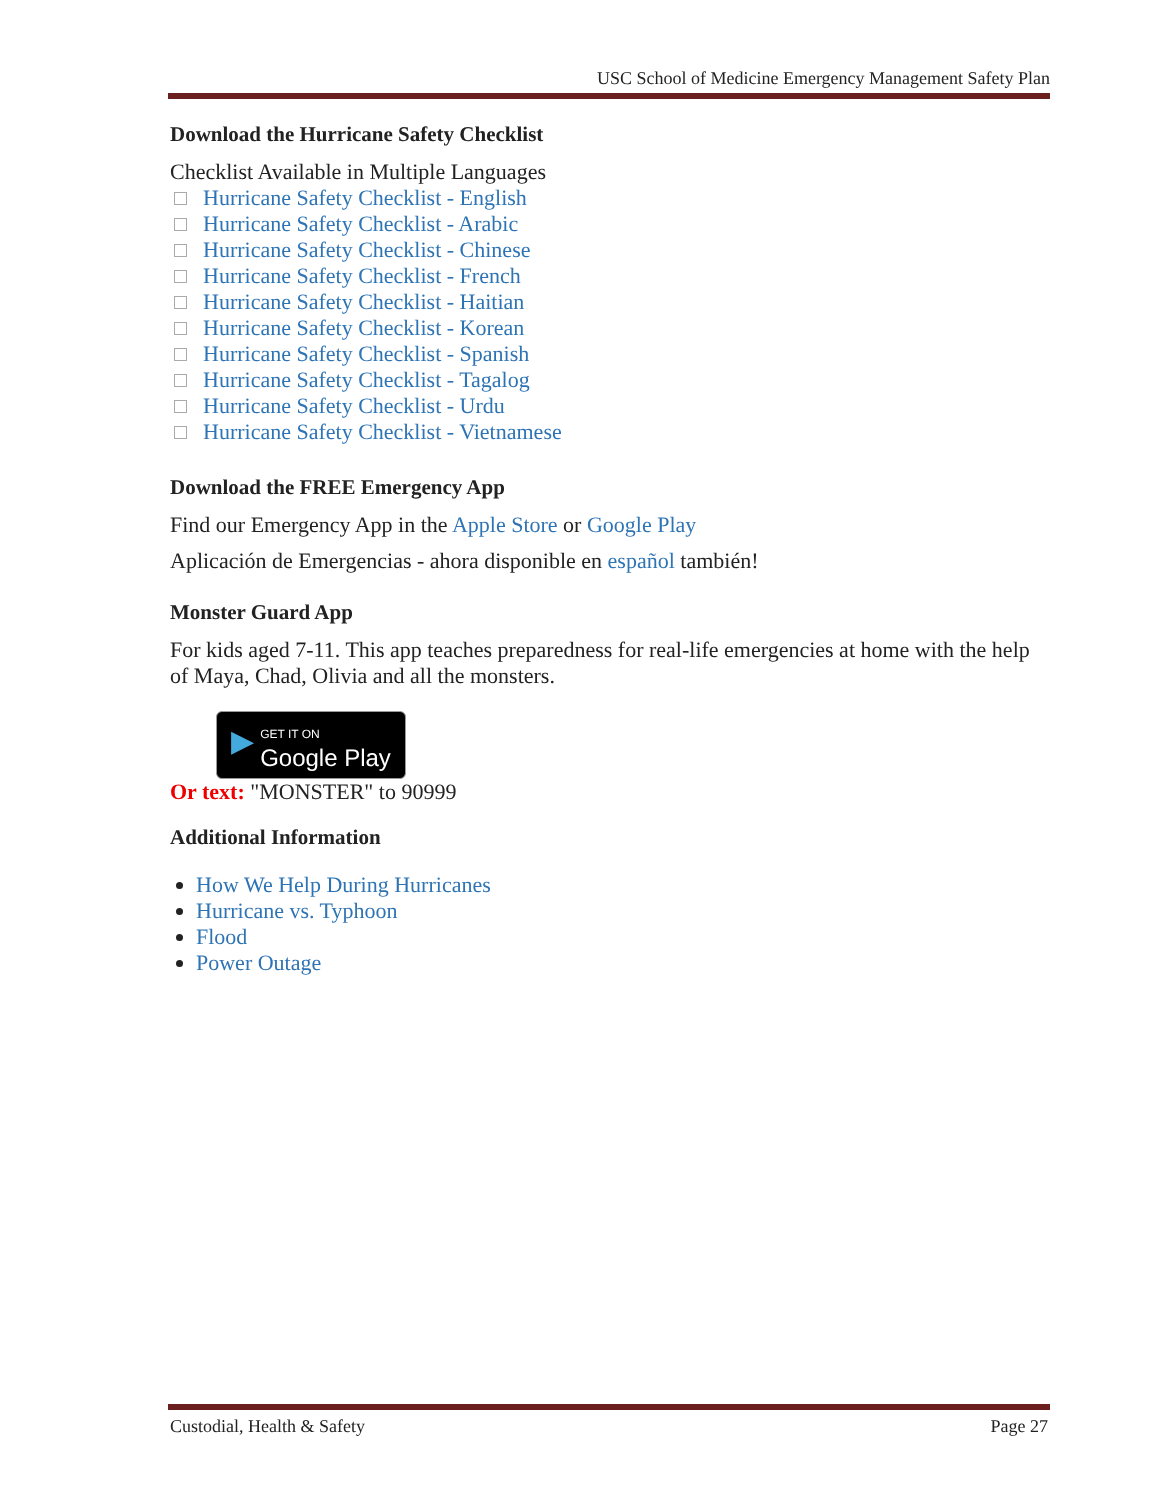USC School of Medicine Emergency Management Safety Plan
Download the Hurricane Safety Checklist
Checklist Available in Multiple Languages
Hurricane Safety Checklist - English
Hurricane Safety Checklist - Arabic
Hurricane Safety Checklist - Chinese
Hurricane Safety Checklist - French
Hurricane Safety Checklist - Haitian
Hurricane Safety Checklist - Korean
Hurricane Safety Checklist - Spanish
Hurricane Safety Checklist - Tagalog
Hurricane Safety Checklist - Urdu
Hurricane Safety Checklist - Vietnamese
Download the FREE Emergency App
Find our Emergency App in the Apple Store or Google Play
Aplicación de Emergencias - ahora disponible en español también!
Monster Guard App
For kids aged 7-11. This app teaches preparedness for real-life emergencies at home with the help of Maya, Chad, Olivia and all the monsters.
▶ GET IT ON
Google Play
Or text: "MONSTER" to 90999
Additional Information
How We Help During Hurricanes
Hurricane vs. Typhoon
Flood
Power Outage
Custodial, Health & Safety Page 27